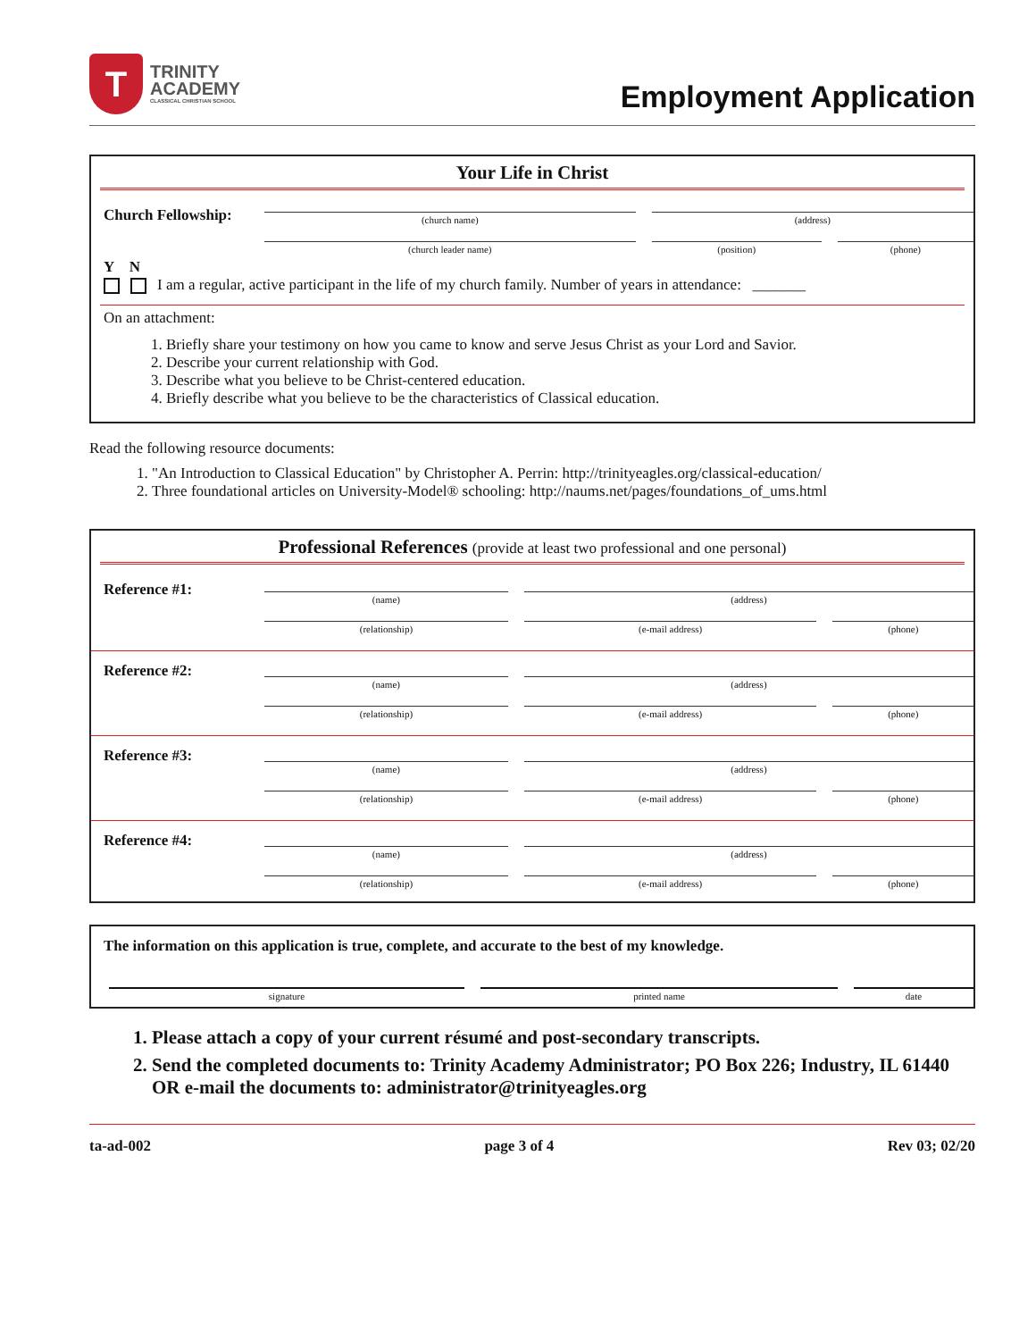T
TRINITY
ACADEMY
CLASSICAL CHRISTIAN SCHOOL
Employment Application
Your Life in Christ
| Church Fellowship: | (church name) | | (address) | | |
| | (church leader name) | | (position) | | (phone) |
Y N
I am a regular, active participant in the life of my church family. Number of years in attendance: _______
On an attachment:
1. Briefly share your testimony on how you came to know and serve Jesus Christ as your Lord and Savior.
2. Describe your current relationship with God.
3. Describe what you believe to be Christ-centered education.
4. Briefly describe what you believe to be the characteristics of Classical education.
Read the following resource documents:
1. "An Introduction to Classical Education" by Christopher A. Perrin: http://trinityeagles.org/classical-education/
2. Three foundational articles on University-Model® schooling: http://naums.net/pages/foundations_of_ums.html
Professional References (provide at least two professional and one personal)
| Reference #1: | (name) | | (address) | | |
| | (relationship) | | (e-mail address) | | (phone) |
| Reference #2: | (name) | | (address) | | |
| | (relationship) | | (e-mail address) | | (phone) |
| Reference #3: | (name) | | (address) | | |
| | (relationship) | | (e-mail address) | | (phone) |
| Reference #4: | (name) | | (address) | | |
| | (relationship) | | (e-mail address) | | (phone) |
The information on this application is true, complete, and accurate to the best of my knowledge.
| signature | | printed name | | date |
1. Please attach a copy of your current résumé and post-secondary transcripts.
2. Send the completed documents to: Trinity Academy Administrator; PO Box 226; Industry, IL 61440 OR e-mail the documents to: administrator@trinityeagles.org
ta-ad-002 page 3 of 4 Rev 03; 02/20